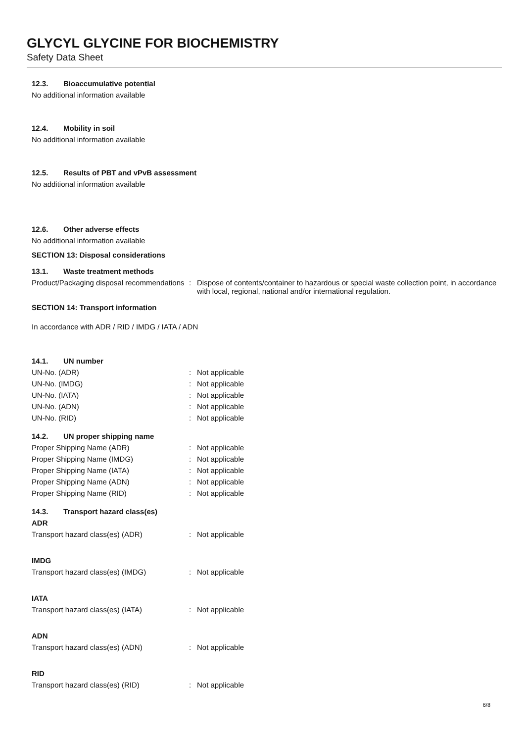GLYCYL GLYCINE FOR BIOCHEMISTRY
Safety Data Sheet
12.3. Bioaccumulative potential
No additional information available
12.4. Mobility in soil
No additional information available
12.5. Results of PBT and vPvB assessment
No additional information available
12.6. Other adverse effects
No additional information available
SECTION 13: Disposal considerations
13.1. Waste treatment methods
Product/Packaging disposal recommendations
: Dispose of contents/container to hazardous or special waste collection point, in accordance with local, regional, national and/or international regulation.
SECTION 14: Transport information
In accordance with ADR / RID / IMDG / IATA / ADN
14.1. UN number
UN-No. (ADR) : Not applicable
UN-No. (IMDG) : Not applicable
UN-No. (IATA) : Not applicable
UN-No. (ADN) : Not applicable
UN-No. (RID) : Not applicable
14.2. UN proper shipping name
Proper Shipping Name (ADR) : Not applicable
Proper Shipping Name (IMDG) : Not applicable
Proper Shipping Name (IATA) : Not applicable
Proper Shipping Name (ADN) : Not applicable
Proper Shipping Name (RID) : Not applicable
14.3. Transport hazard class(es)
ADR
Transport hazard class(es) (ADR) : Not applicable
IMDG
Transport hazard class(es) (IMDG) : Not applicable
IATA
Transport hazard class(es) (IATA) : Not applicable
ADN
Transport hazard class(es) (ADN) : Not applicable
RID
Transport hazard class(es) (RID) : Not applicable
6/8